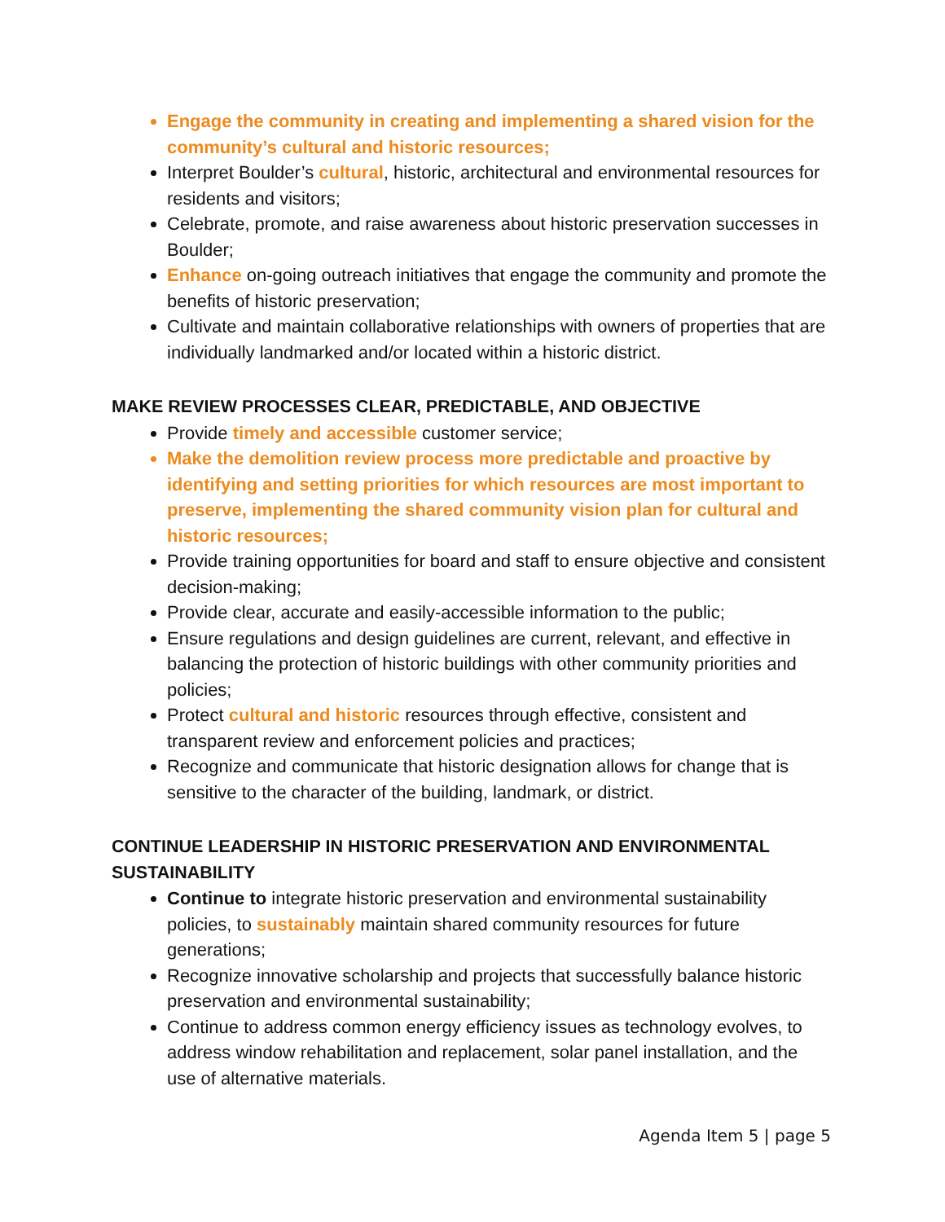Engage the community in creating and implementing a shared vision for the community’s cultural and historic resources;
Interpret Boulder’s cultural, historic, architectural and environmental resources for residents and visitors;
Celebrate, promote, and raise awareness about historic preservation successes in Boulder;
Enhance on-going outreach initiatives that engage the community and promote the benefits of historic preservation;
Cultivate and maintain collaborative relationships with owners of properties that are individually landmarked and/or located within a historic district.
MAKE REVIEW PROCESSES CLEAR, PREDICTABLE, AND OBJECTIVE
Provide timely and accessible customer service;
Make the demolition review process more predictable and proactive by identifying and setting priorities for which resources are most important to preserve, implementing the shared community vision plan for cultural and historic resources;
Provide training opportunities for board and staff to ensure objective and consistent decision-making;
Provide clear, accurate and easily-accessible information to the public;
Ensure regulations and design guidelines are current, relevant, and effective in balancing the protection of historic buildings with other community priorities and policies;
Protect cultural and historic resources through effective, consistent and transparent review and enforcement policies and practices;
Recognize and communicate that historic designation allows for change that is sensitive to the character of the building, landmark, or district.
CONTINUE LEADERSHIP IN HISTORIC PRESERVATION AND ENVIRONMENTAL SUSTAINABILITY
Continue to integrate historic preservation and environmental sustainability policies, to sustainably maintain shared community resources for future generations;
Recognize innovative scholarship and projects that successfully balance historic preservation and environmental sustainability;
Continue to address common energy efficiency issues as technology evolves, to address window rehabilitation and replacement, solar panel installation, and the use of alternative materials.
Agenda Item 5 | page 5